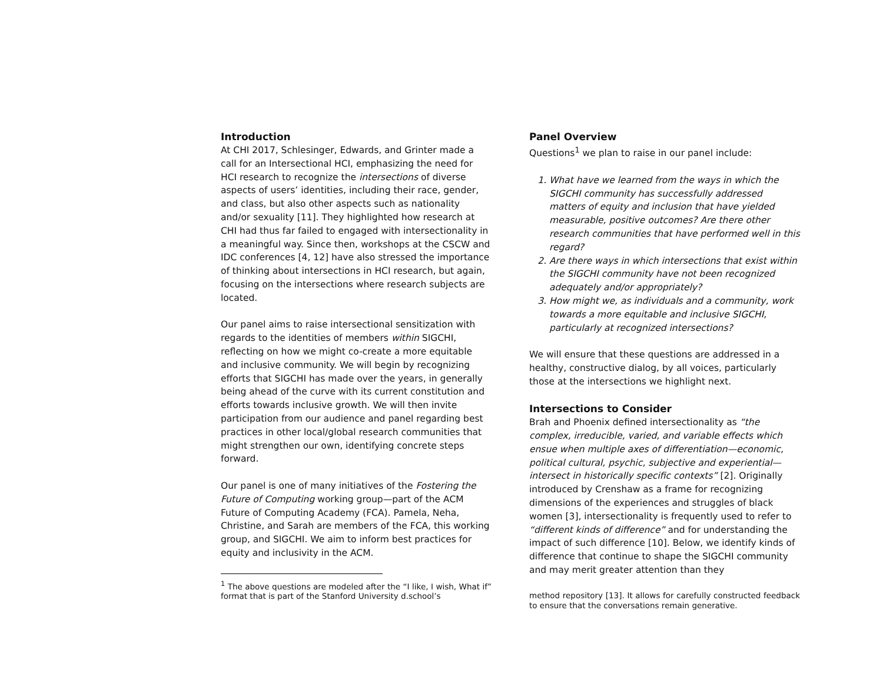Introduction
At CHI 2017, Schlesinger, Edwards, and Grinter made a call for an Intersectional HCI, emphasizing the need for HCI research to recognize the intersections of diverse aspects of users’ identities, including their race, gender, and class, but also other aspects such as nationality and/or sexuality [11]. They highlighted how research at CHI had thus far failed to engaged with intersectionality in a meaningful way. Since then, workshops at the CSCW and IDC conferences [4, 12] have also stressed the importance of thinking about intersections in HCI research, but again, focusing on the intersections where research subjects are located.
Our panel aims to raise intersectional sensitization with regards to the identities of members within SIGCHI, reflecting on how we might co-create a more equitable and inclusive community. We will begin by recognizing efforts that SIGCHI has made over the years, in generally being ahead of the curve with its current constitution and efforts towards inclusive growth. We will then invite participation from our audience and panel regarding best practices in other local/global research communities that might strengthen our own, identifying concrete steps forward.
Our panel is one of many initiatives of the Fostering the Future of Computing working group—part of the ACM Future of Computing Academy (FCA). Pamela, Neha, Christine, and Sarah are members of the FCA, this working group, and SIGCHI. We aim to inform best practices for equity and inclusivity in the ACM.
<sup>1</sup> The above questions are modeled after the “I like, I wish, What if” format that is part of the Stanford University d.school’s
Panel Overview
Questions<sup>1</sup> we plan to raise in our panel include:
1. What have we learned from the ways in which the SIGCHI community has successfully addressed matters of equity and inclusion that have yielded measurable, positive outcomes? Are there other research communities that have performed well in this regard?
2. Are there ways in which intersections that exist within the SIGCHI community have not been recognized adequately and/or appropriately?
3. How might we, as individuals and a community, work towards a more equitable and inclusive SIGCHI, particularly at recognized intersections?
We will ensure that these questions are addressed in a healthy, constructive dialog, by all voices, particularly those at the intersections we highlight next.
Intersections to Consider
Brah and Phoenix defined intersectionality as “the complex, irreducible, varied, and variable effects which ensue when multiple axes of differentiation—economic, political cultural, psychic, subjective and experiential—intersect in historically specific contexts” [2]. Originally introduced by Crenshaw as a frame for recognizing dimensions of the experiences and struggles of black women [3], intersectionality is frequently used to refer to “different kinds of difference” and for understanding the impact of such difference [10]. Below, we identify kinds of difference that continue to shape the SIGCHI community and may merit greater attention than they
method repository [13]. It allows for carefully constructed feedback to ensure that the conversations remain generative.